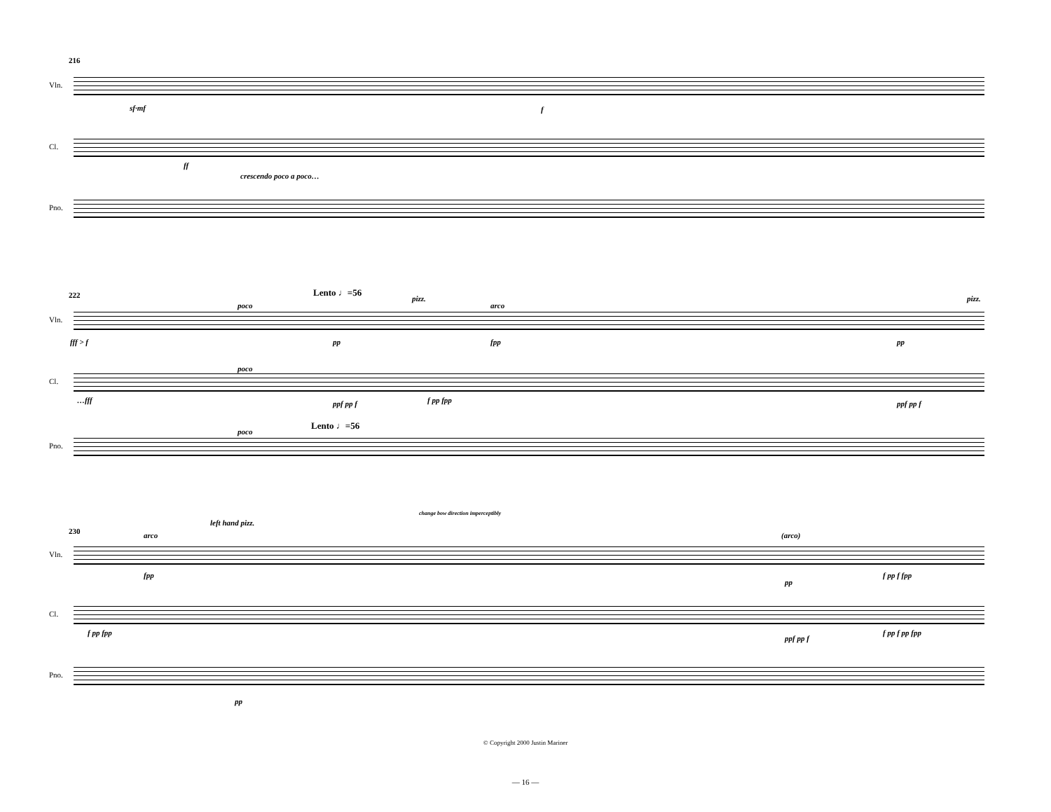216
Vln.
sf·mf f
Cl.
ff
crescendo poco a poco…
Pno.
222 Lento ♩=56
poco
pizz.
arco
pizz.
Vln.
fff > f pp fpp pp
poco
Cl.
…fff ppf pp f f pp fpp ppf pp f
Lento ♩=56
poco
Pno.
230
left hand pizz.
change bow direction imperceptibly
arco (arco)
Vln.
fpp
pp
f pp f fpp
Cl.
f pp fpp
ppf pp f
f pp f pp fpp
Pno.
pp
© Copyright 2000 Justin Mariner
— 16 —